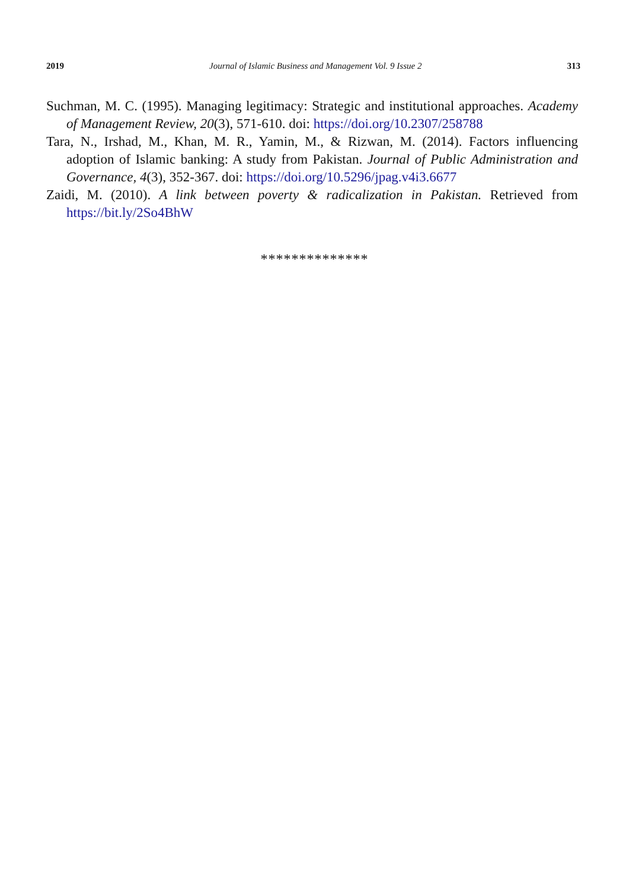2019 Journal of Islamic Business and Management Vol. 9 Issue 2 313
Suchman, M. C. (1995). Managing legitimacy: Strategic and institutional approaches. Academy of Management Review, 20(3), 571-610. doi: https://doi.org/10.2307/258788
Tara, N., Irshad, M., Khan, M. R., Yamin, M., & Rizwan, M. (2014). Factors influencing adoption of Islamic banking: A study from Pakistan. Journal of Public Administration and Governance, 4(3), 352-367. doi: https://doi.org/10.5296/jpag.v4i3.6677
Zaidi, M. (2010). A link between poverty & radicalization in Pakistan. Retrieved from https://bit.ly/2So4BhW
**************